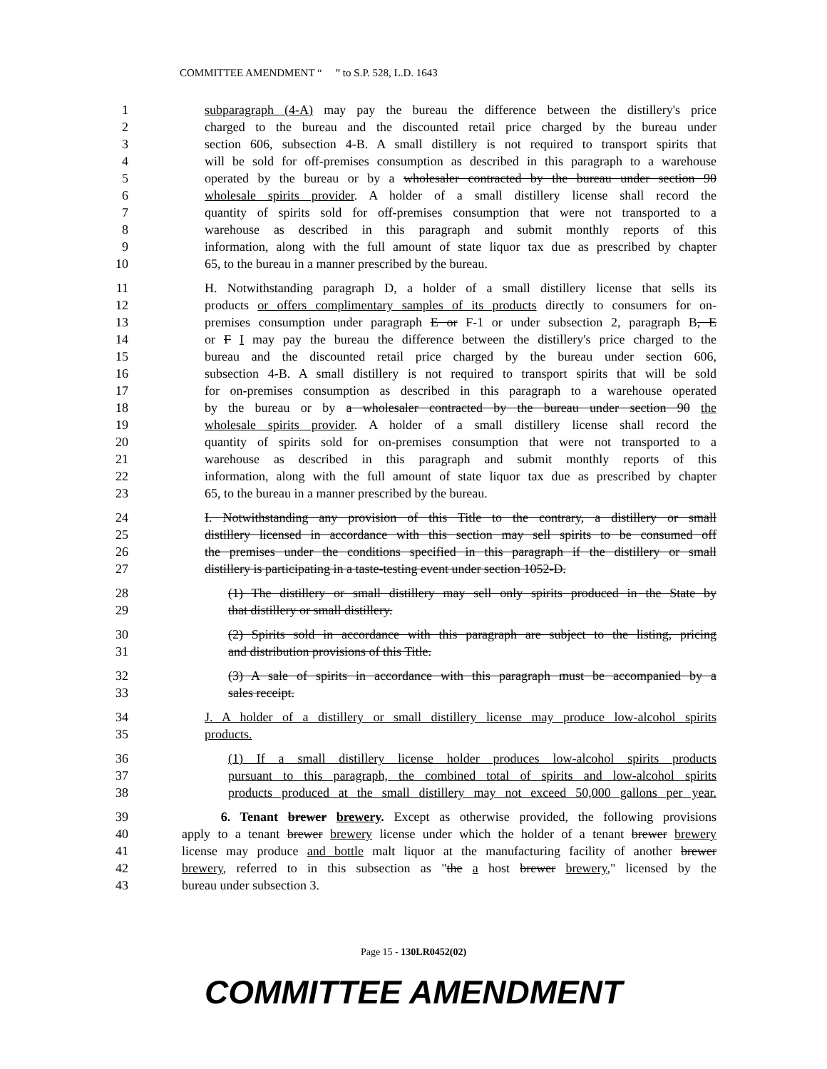COMMITTEE AMENDMENT “ ” to S.P. 528, L.D. 1643
1 subparagraph (4-A) may pay the bureau the difference between the distillery's price
2 charged to the bureau and the discounted retail price charged by the bureau under
3 section 606, subsection 4-B. A small distillery is not required to transport spirits that
4 will be sold for off-premises consumption as described in this paragraph to a warehouse
5 operated by the bureau or by a wholesaler contracted by the bureau under section 90
6 wholesale spirits provider. A holder of a small distillery license shall record the
7 quantity of spirits sold for off-premises consumption that were not transported to a
8 warehouse as described in this paragraph and submit monthly reports of this
9 information, along with the full amount of state liquor tax due as prescribed by chapter
10 65, to the bureau in a manner prescribed by the bureau.
11 H. Notwithstanding paragraph D, a holder of a small distillery license that sells its
12 products or offers complimentary samples of its products directly to consumers for on-
13 premises consumption under paragraph E or F-1 or under subsection 2, paragraph B, E
14 or F I may pay the bureau the difference between the distillery's price charged to the
15 bureau and the discounted retail price charged by the bureau under section 606,
16 subsection 4-B. A small distillery is not required to transport spirits that will be sold
17 for on-premises consumption as described in this paragraph to a warehouse operated
18 by the bureau or by a wholesaler contracted by the bureau under section 90 the
19 wholesale spirits provider. A holder of a small distillery license shall record the
20 quantity of spirits sold for on-premises consumption that were not transported to a
21 warehouse as described in this paragraph and submit monthly reports of this
22 information, along with the full amount of state liquor tax due as prescribed by chapter
23 65, to the bureau in a manner prescribed by the bureau.
24 I. Notwithstanding any provision of this Title to the contrary, a distillery or small
25 distillery licensed in accordance with this section may sell spirits to be consumed off
26 the premises under the conditions specified in this paragraph if the distillery or small
27 distillery is participating in a taste-testing event under section 1052-D.
28 (1) The distillery or small distillery may sell only spirits produced in the State by
29 that distillery or small distillery.
30 (2) Spirits sold in accordance with this paragraph are subject to the listing, pricing
31 and distribution provisions of this Title.
32 (3) A sale of spirits in accordance with this paragraph must be accompanied by a
33 sales receipt.
34 J. A holder of a distillery or small distillery license may produce low-alcohol spirits
35 products.
36 (1) If a small distillery license holder produces low-alcohol spirits products
37 pursuant to this paragraph, the combined total of spirits and low-alcohol spirits
38 products produced at the small distillery may not exceed 50,000 gallons per year.
39 6. Tenant brewer brewery. Except as otherwise provided, the following provisions
40 apply to a tenant brewer brewery license under which the holder of a tenant brewer brewery
41 license may produce and bottle malt liquor at the manufacturing facility of another brewer
42 brewery, referred to in this subsection as "the a host brewer brewery," licensed by the
43 bureau under subsection 3.
Page 15 - 130LR0452(02)
COMMITTEE AMENDMENT